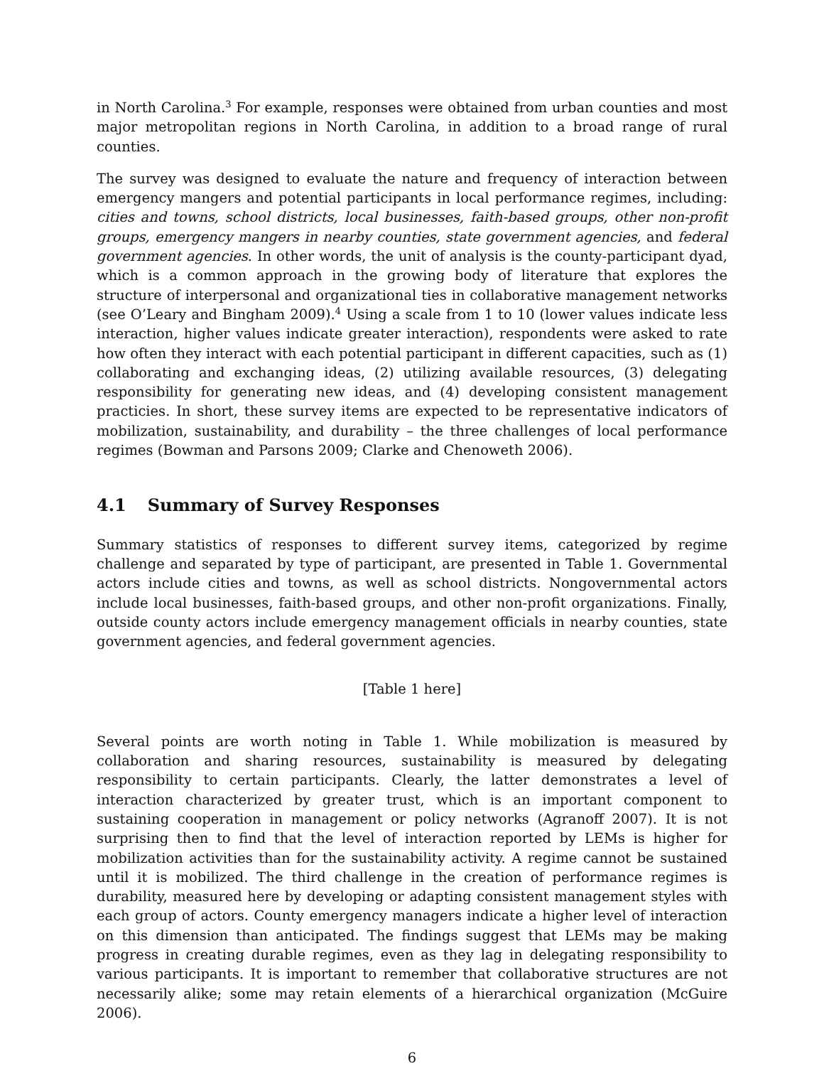in North Carolina.<sup>3</sup> For example, responses were obtained from urban counties and most major metropolitan regions in North Carolina, in addition to a broad range of rural counties.
The survey was designed to evaluate the nature and frequency of interaction between emergency mangers and potential participants in local performance regimes, including: cities and towns, school districts, local businesses, faith-based groups, other non-profit groups, emergency mangers in nearby counties, state government agencies, and federal government agencies. In other words, the unit of analysis is the county-participant dyad, which is a common approach in the growing body of literature that explores the structure of interpersonal and organizational ties in collaborative management networks (see O’Leary and Bingham 2009).<sup>4</sup> Using a scale from 1 to 10 (lower values indicate less interaction, higher values indicate greater interaction), respondents were asked to rate how often they interact with each potential participant in different capacities, such as (1) collaborating and exchanging ideas, (2) utilizing available resources, (3) delegating responsibility for generating new ideas, and (4) developing consistent management practicies. In short, these survey items are expected to be representative indicators of mobilization, sustainability, and durability – the three challenges of local performance regimes (Bowman and Parsons 2009; Clarke and Chenoweth 2006).
4.1 Summary of Survey Responses
Summary statistics of responses to different survey items, categorized by regime challenge and separated by type of participant, are presented in Table 1. Governmental actors include cities and towns, as well as school districts. Nongovernmental actors include local businesses, faith-based groups, and other non-profit organizations. Finally, outside county actors include emergency management officials in nearby counties, state government agencies, and federal government agencies.
[Table 1 here]
Several points are worth noting in Table 1. While mobilization is measured by collaboration and sharing resources, sustainability is measured by delegating responsibility to certain participants. Clearly, the latter demonstrates a level of interaction characterized by greater trust, which is an important component to sustaining cooperation in management or policy networks (Agranoff 2007). It is not surprising then to find that the level of interaction reported by LEMs is higher for mobilization activities than for the sustainability activity. A regime cannot be sustained until it is mobilized. The third challenge in the creation of performance regimes is durability, measured here by developing or adapting consistent management styles with each group of actors. County emergency managers indicate a higher level of interaction on this dimension than anticipated. The findings suggest that LEMs may be making progress in creating durable regimes, even as they lag in delegating responsibility to various participants. It is important to remember that collaborative structures are not necessarily alike; some may retain elements of a hierarchical organization (McGuire 2006).
6